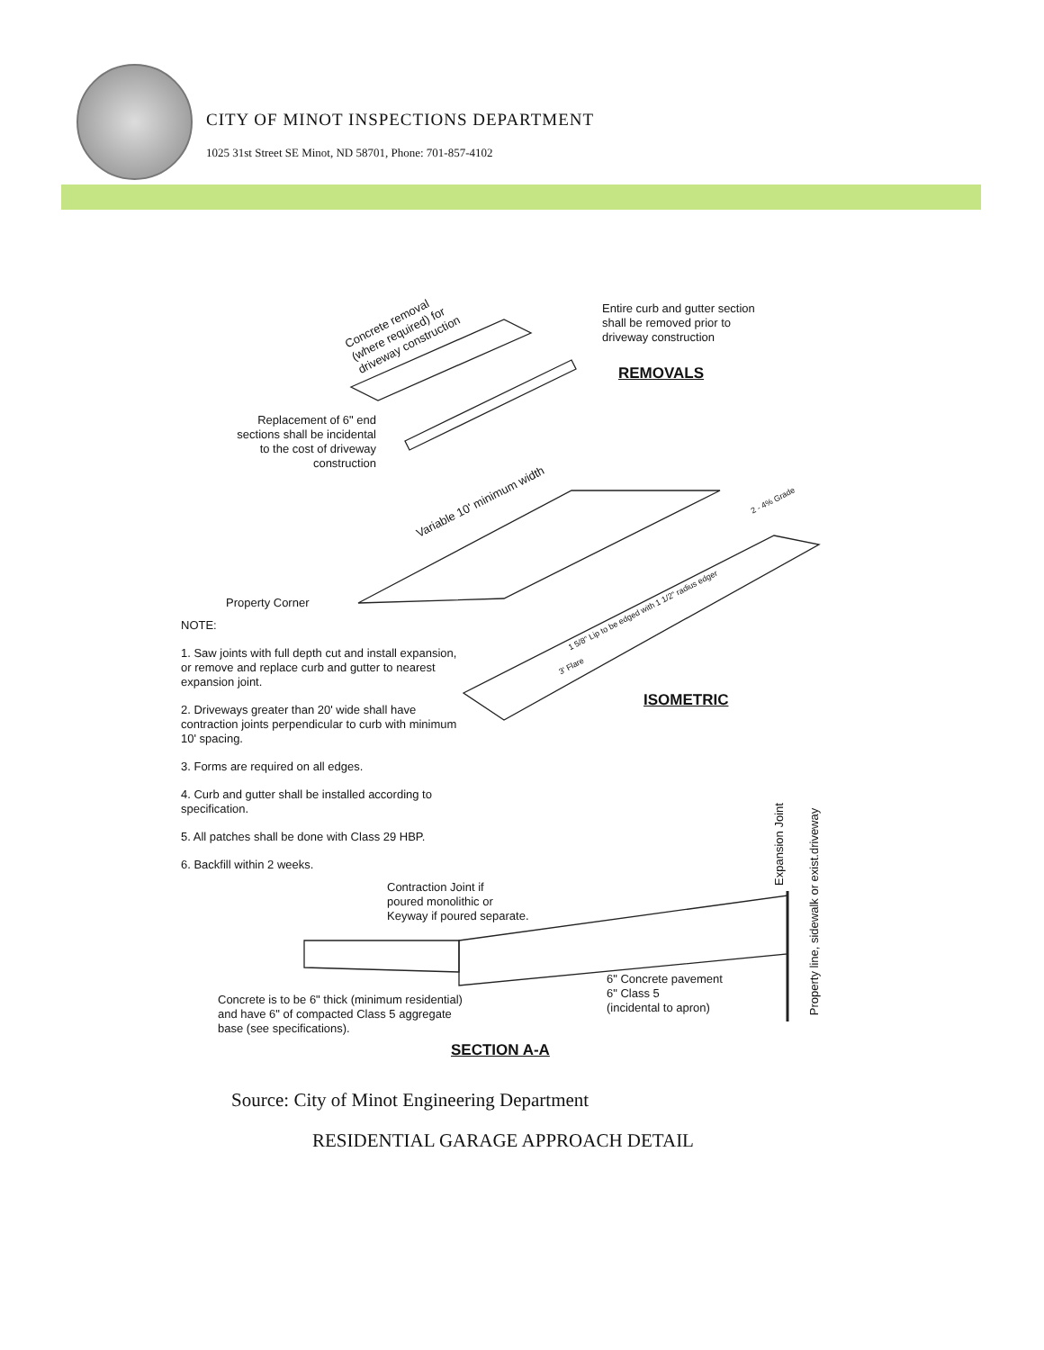CITY OF MINOT INSPECTIONS DEPARTMENT
1025 31st Street SE Minot, ND 58701, Phone: 701-857-4102
Concrete removal
(where required) for
driveway construction
Entire curb and gutter section
shall be removed prior to
driveway construction
REMOVALS
Replacement of 6" end sections shall be incidental to the cost of driveway construction
Variable 10' minimum width 2 - 4% Grade
Property Corner
1 5/8" Lip to be edged with 1 1/2" radius edger
3' Flare
ISOMETRIC
NOTE:
1. Saw joints with full depth cut and install expansion, or remove and replace curb and gutter to nearest expansion joint.
2. Driveways greater than 20' wide shall have contraction joints perpendicular to curb with minimum 10' spacing.
3. Forms are required on all edges.
4. Curb and gutter shall be installed according to specification.
5. All patches shall be done with Class 29 HBP.
6. Backfill within 2 weeks.
Expansion Joint
Property line, sidewalk or exist.driveway
Contraction Joint if
poured monolithic or
Keyway if poured separate.
6" Concrete pavement
6" Class 5
(incidental to apron)
Concrete is to be 6" thick (minimum residential)
and have 6" of compacted Class 5 aggregate
base (see specifications).
SECTION A-A
Source: City of Minot Engineering Department
RESIDENTIAL GARAGE APPROACH DETAIL